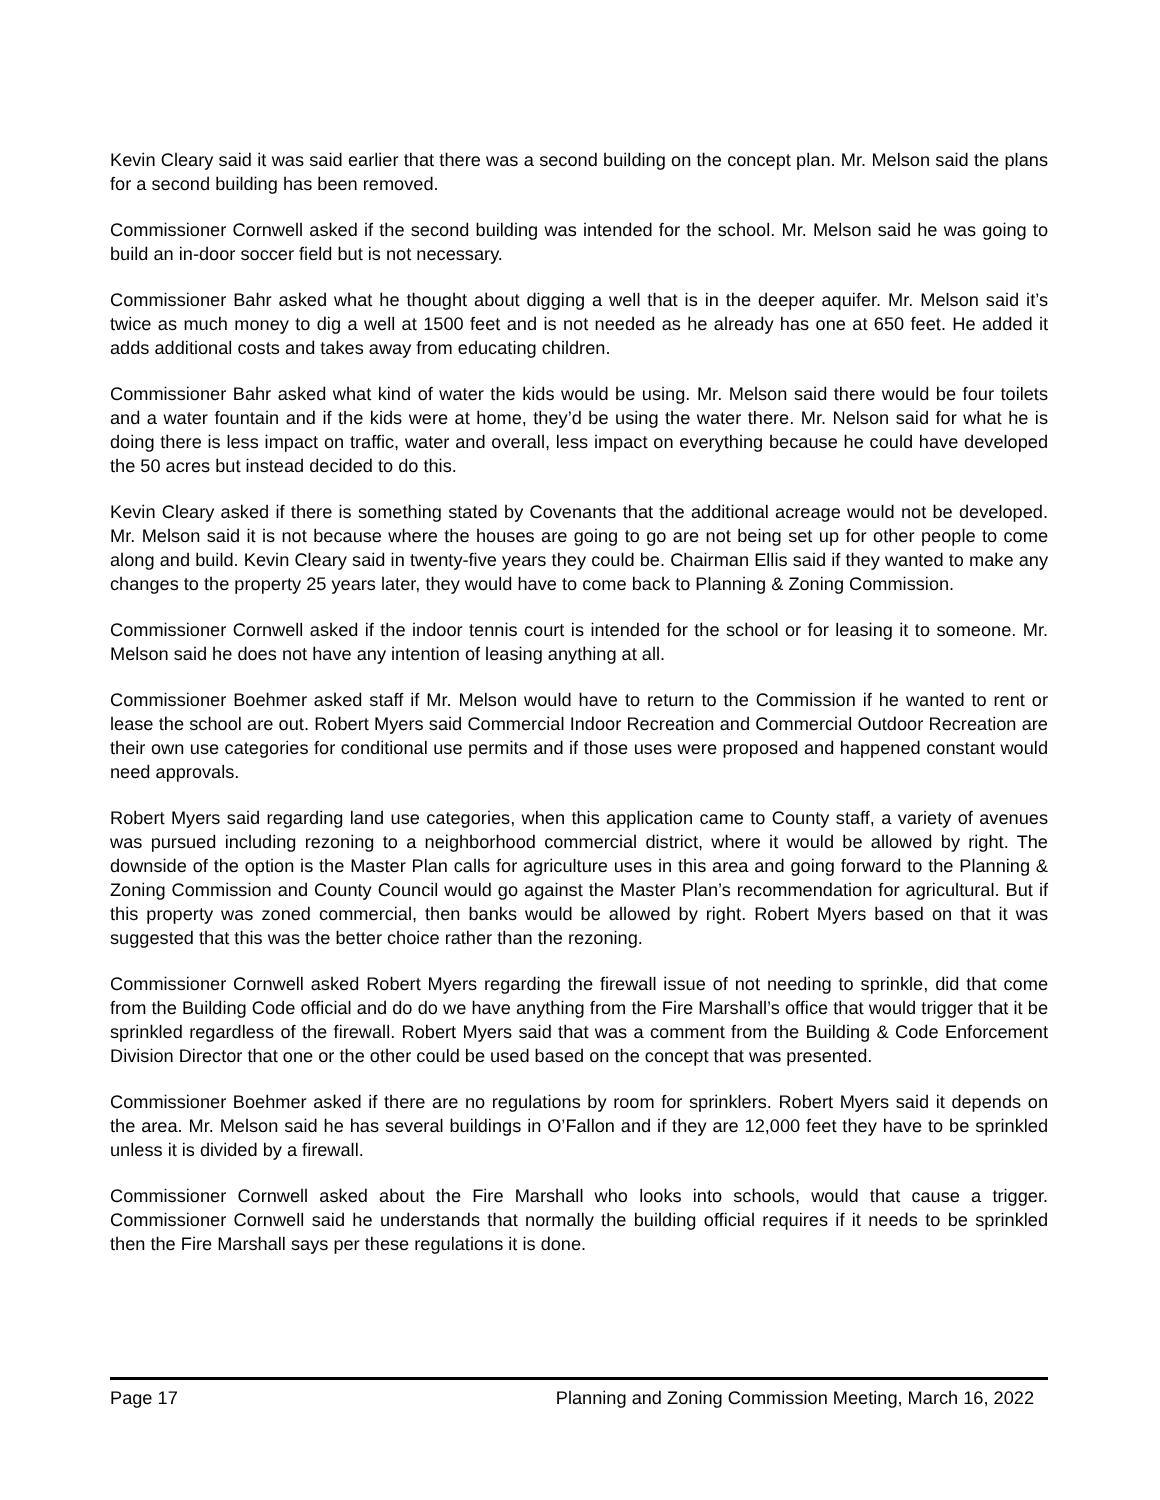Kevin Cleary said it was said earlier that there was a second building on the concept plan. Mr. Melson said the plans for a second building has been removed.
Commissioner Cornwell asked if the second building was intended for the school. Mr. Melson said he was going to build an in-door soccer field but is not necessary.
Commissioner Bahr asked what he thought about digging a well that is in the deeper aquifer. Mr. Melson said it’s twice as much money to dig a well at 1500 feet and is not needed as he already has one at 650 feet. He added it adds additional costs and takes away from educating children.
Commissioner Bahr asked what kind of water the kids would be using. Mr. Melson said there would be four toilets and a water fountain and if the kids were at home, they’d be using the water there. Mr. Nelson said for what he is doing there is less impact on traffic, water and overall, less impact on everything because he could have developed the 50 acres but instead decided to do this.
Kevin Cleary asked if there is something stated by Covenants that the additional acreage would not be developed. Mr. Melson said it is not because where the houses are going to go are not being set up for other people to come along and build. Kevin Cleary said in twenty-five years they could be. Chairman Ellis said if they wanted to make any changes to the property 25 years later, they would have to come back to Planning & Zoning Commission.
Commissioner Cornwell asked if the indoor tennis court is intended for the school or for leasing it to someone. Mr. Melson said he does not have any intention of leasing anything at all.
Commissioner Boehmer asked staff if Mr. Melson would have to return to the Commission if he wanted to rent or lease the school are out. Robert Myers said Commercial Indoor Recreation and Commercial Outdoor Recreation are their own use categories for conditional use permits and if those uses were proposed and happened constant would need approvals.
Robert Myers said regarding land use categories, when this application came to County staff, a variety of avenues was pursued including rezoning to a neighborhood commercial district, where it would be allowed by right. The downside of the option is the Master Plan calls for agriculture uses in this area and going forward to the Planning & Zoning Commission and County Council would go against the Master Plan’s recommendation for agricultural. But if this property was zoned commercial, then banks would be allowed by right. Robert Myers based on that it was suggested that this was the better choice rather than the rezoning.
Commissioner Cornwell asked Robert Myers regarding the firewall issue of not needing to sprinkle, did that come from the Building Code official and do do we have anything from the Fire Marshall’s office that would trigger that it be sprinkled regardless of the firewall. Robert Myers said that was a comment from the Building & Code Enforcement Division Director that one or the other could be used based on the concept that was presented.
Commissioner Boehmer asked if there are no regulations by room for sprinklers. Robert Myers said it depends on the area. Mr. Melson said he has several buildings in O’Fallon and if they are 12,000 feet they have to be sprinkled unless it is divided by a firewall.
Commissioner Cornwell asked about the Fire Marshall who looks into schools, would that cause a trigger. Commissioner Cornwell said he understands that normally the building official requires if it needs to be sprinkled then the Fire Marshall says per these regulations it is done.
Page 17 Planning and Zoning Commission Meeting, March 16, 2022